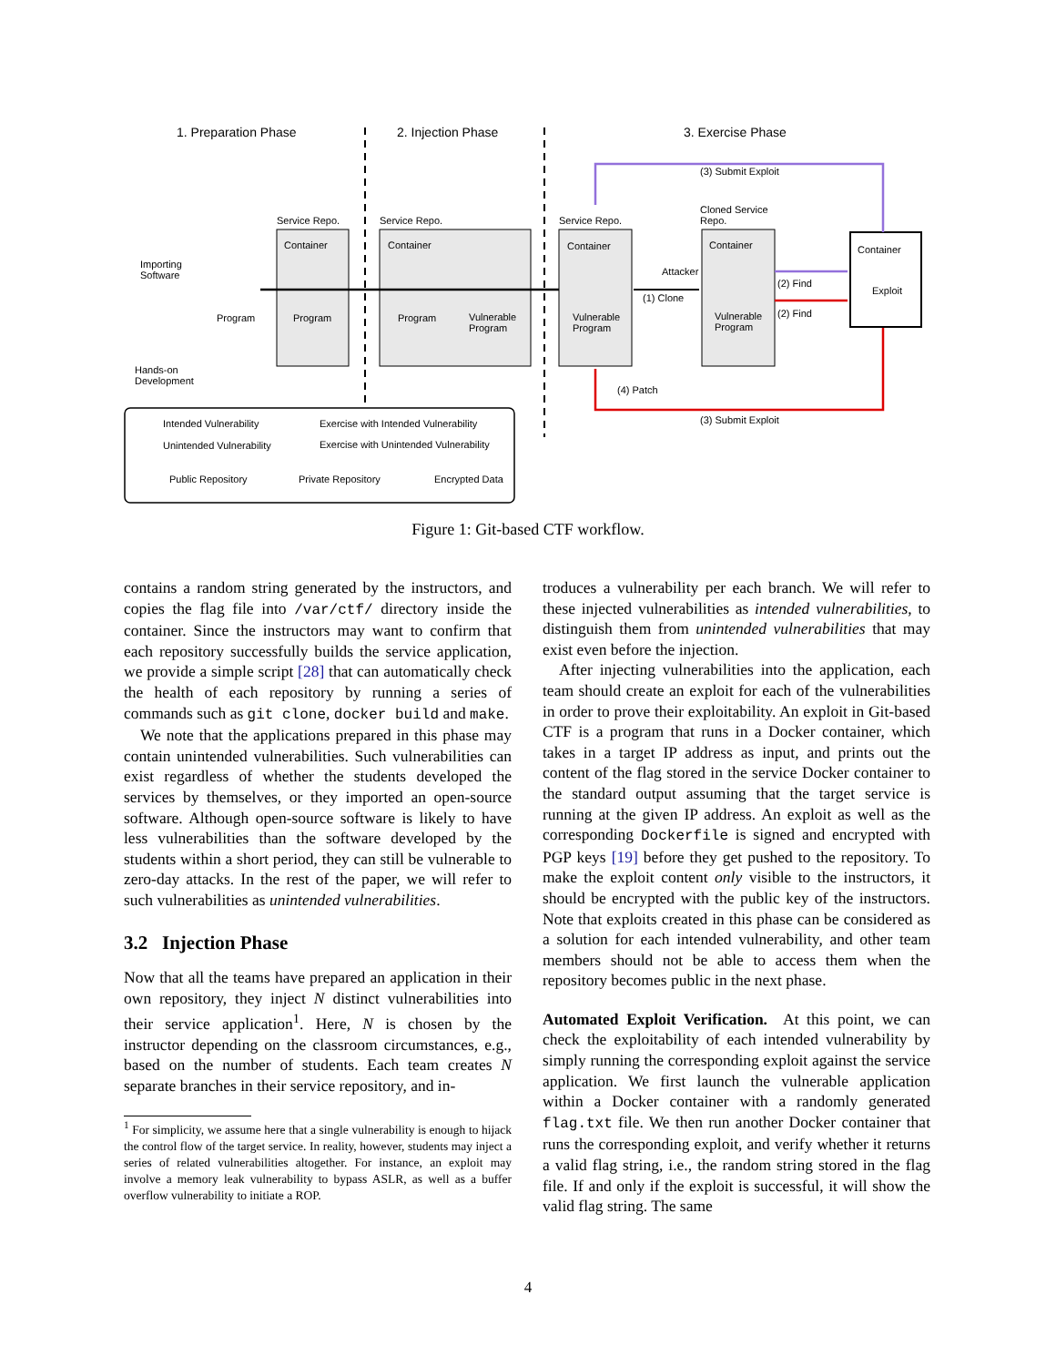1. Preparation Phase 2. Injection Phase 3. Exercise Phase
(3) Submit Exploit
Importing
Software
Service Repo. Service Repo. Service Repo.
Cloned Service
Repo.
Container Container Container Container Container
Exploit
Attacker
Program Program Program
Vulnerable
Program
Vulnerable
Program
(1) Clone
Vulnerable
Program
(2) Find
(2) Find
Hands-on
Development
(4) Patch
(3) Submit Exploit
Intended Vulnerability
Exercise with Intended Vulnerability
Unintended Vulnerability
Exercise with Unintended Vulnerability
Public Repository Private Repository Encrypted Data
Figure 1: Git-based CTF workflow.
contains a random string generated by the instructors, and copies the flag file into /var/ctf/ directory inside the container. Since the instructors may want to confirm that each repository successfully builds the service application, we provide a simple script [28] that can automatically check the health of each repository by running a series of commands such as git clone, docker build and make.
We note that the applications prepared in this phase may contain unintended vulnerabilities. Such vulnerabilities can exist regardless of whether the students developed the services by themselves, or they imported an open-source software. Although open-source software is likely to have less vulnerabilities than the software developed by the students within a short period, they can still be vulnerable to zero-day attacks. In the rest of the paper, we will refer to such vulnerabilities as unintended vulnerabilities.
3.2 Injection Phase
Now that all the teams have prepared an application in their own repository, they inject N distinct vulnerabilities into their service application<sup>1</sup>. Here, N is chosen by the instructor depending on the classroom circumstances, e.g., based on the number of students. Each team creates N separate branches in their service repository, and in-
<sup>1</sup> For simplicity, we assume here that a single vulnerability is enough to hijack the control flow of the target service. In reality, however, students may inject a series of related vulnerabilities altogether. For instance, an exploit may involve a memory leak vulnerability to bypass ASLR, as well as a buffer overflow vulnerability to initiate a ROP.
troduces a vulnerability per each branch. We will refer to these injected vulnerabilities as intended vulnerabilities, to distinguish them from unintended vulnerabilities that may exist even before the injection.
After injecting vulnerabilities into the application, each team should create an exploit for each of the vulnerabilities in order to prove their exploitability. An exploit in Git-based CTF is a program that runs in a Docker container, which takes in a target IP address as input, and prints out the content of the flag stored in the service Docker container to the standard output assuming that the target service is running at the given IP address. An exploit as well as the corresponding Dockerfile is signed and encrypted with PGP keys [19] before they get pushed to the repository. To make the exploit content only visible to the instructors, it should be encrypted with the public key of the instructors. Note that exploits created in this phase can be considered as a solution for each intended vulnerability, and other team members should not be able to access them when the repository becomes public in the next phase.
Automated Exploit Verification. At this point, we can check the exploitability of each intended vulnerability by simply running the corresponding exploit against the service application. We first launch the vulnerable application within a Docker container with a randomly generated flag.txt file. We then run another Docker container that runs the corresponding exploit, and verify whether it returns a valid flag string, i.e., the random string stored in the flag file. If and only if the exploit is successful, it will show the valid flag string. The same
4